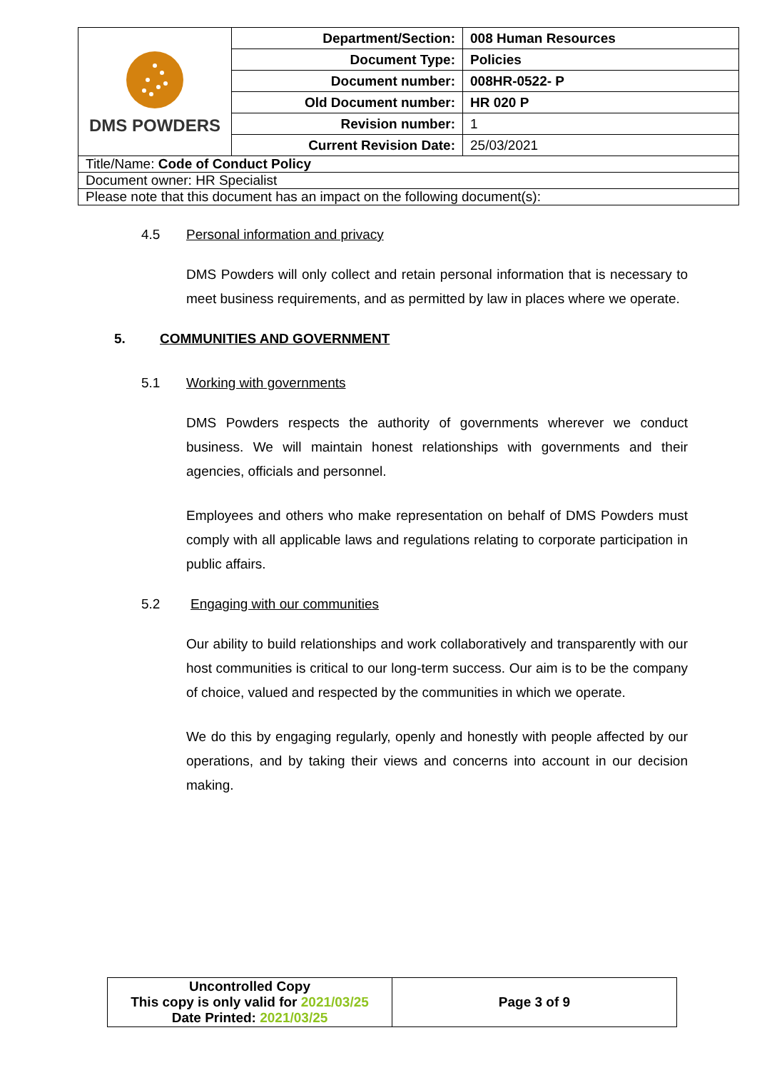| DMS POWDERS | Department/Section: | 008 Human Resources |
| | Document Type: | Policies |
| | Document number: | 008HR-0522- P |
| | Old Document number: | HR 020 P |
| | Revision number: | 1 |
| | Current Revision Date: | 25/03/2021 |
| Title/Name: Code of Conduct Policy | | |
| Document owner: HR Specialist | | |
| Please note that this document has an impact on the following document(s): | | |
4.5 Personal information and privacy
DMS Powders will only collect and retain personal information that is necessary to meet business requirements, and as permitted by law in places where we operate.
5. COMMUNITIES AND GOVERNMENT
5.1 Working with governments
DMS Powders respects the authority of governments wherever we conduct business. We will maintain honest relationships with governments and their agencies, officials and personnel.
Employees and others who make representation on behalf of DMS Powders must comply with all applicable laws and regulations relating to corporate participation in public affairs.
5.2 Engaging with our communities
Our ability to build relationships and work collaboratively and transparently with our host communities is critical to our long-term success. Our aim is to be the company of choice, valued and respected by the communities in which we operate.
We do this by engaging regularly, openly and honestly with people affected by our operations, and by taking their views and concerns into account in our decision making.
| Uncontrolled Copy This copy is only valid for 2021/03/25 Date Printed: 2021/03/25 | Page 3 of 9 |